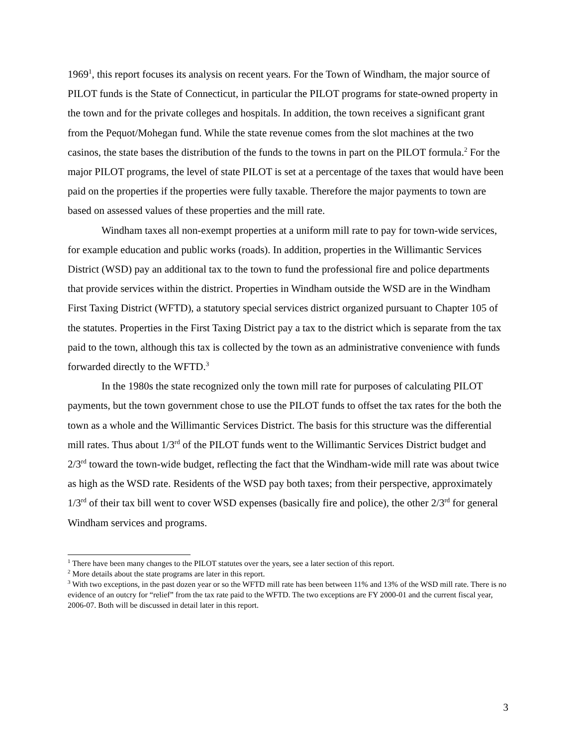1969<sup>1</sup>, this report focuses its analysis on recent years. For the Town of Windham, the major source of PILOT funds is the State of Connecticut, in particular the PILOT programs for state-owned property in the town and for the private colleges and hospitals. In addition, the town receives a significant grant from the Pequot/Mohegan fund. While the state revenue comes from the slot machines at the two casinos, the state bases the distribution of the funds to the towns in part on the PILOT formula.<sup>2</sup> For the major PILOT programs, the level of state PILOT is set at a percentage of the taxes that would have been paid on the properties if the properties were fully taxable. Therefore the major payments to town are based on assessed values of these properties and the mill rate.
Windham taxes all non-exempt properties at a uniform mill rate to pay for town-wide services, for example education and public works (roads). In addition, properties in the Willimantic Services District (WSD) pay an additional tax to the town to fund the professional fire and police departments that provide services within the district. Properties in Windham outside the WSD are in the Windham First Taxing District (WFTD), a statutory special services district organized pursuant to Chapter 105 of the statutes. Properties in the First Taxing District pay a tax to the district which is separate from the tax paid to the town, although this tax is collected by the town as an administrative convenience with funds forwarded directly to the WFTD.<sup>3</sup>
In the 1980s the state recognized only the town mill rate for purposes of calculating PILOT payments, but the town government chose to use the PILOT funds to offset the tax rates for the both the town as a whole and the Willimantic Services District. The basis for this structure was the differential mill rates. Thus about 1/3<sup>rd</sup> of the PILOT funds went to the Willimantic Services District budget and 2/3<sup>rd</sup> toward the town-wide budget, reflecting the fact that the Windham-wide mill rate was about twice as high as the WSD rate. Residents of the WSD pay both taxes; from their perspective, approximately 1/3<sup>rd</sup> of their tax bill went to cover WSD expenses (basically fire and police), the other 2/3<sup>rd</sup> for general Windham services and programs.
<sup>1</sup> There have been many changes to the PILOT statutes over the years, see a later section of this report.
<sup>2</sup> More details about the state programs are later in this report.
<sup>3</sup> With two exceptions, in the past dozen year or so the WFTD mill rate has been between 11% and 13% of the WSD mill rate. There is no evidence of an outcry for “relief” from the tax rate paid to the WFTD. The two exceptions are FY 2000-01 and the current fiscal year, 2006-07. Both will be discussed in detail later in this report.
3